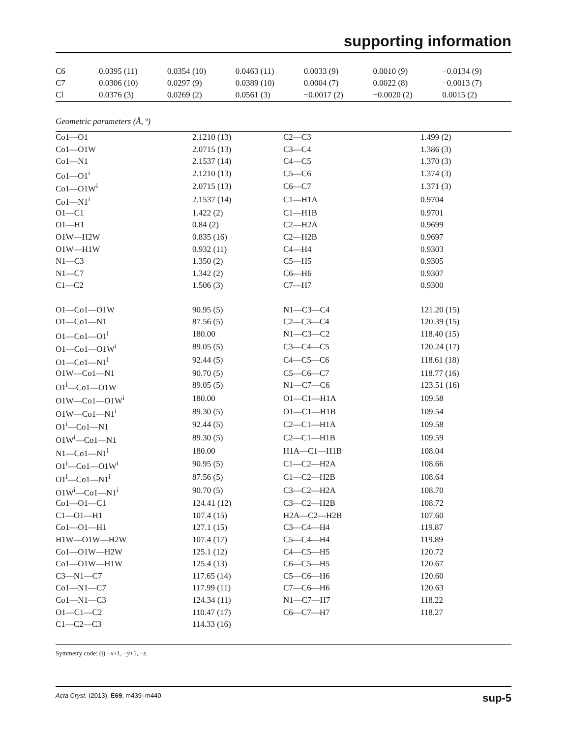supporting information
| C6 | 0.0395 (11) | 0.0354 (10) | 0.0463 (11) | 0.0033 (9) | 0.0010 (9) | −0.0134 (9) |
| C7 | 0.0306 (10) | 0.0297 (9) | 0.0389 (10) | 0.0004 (7) | 0.0022 (8) | −0.0013 (7) |
| Cl | 0.0376 (3) | 0.0269 (2) | 0.0561 (3) | −0.0017 (2) | −0.0020 (2) | 0.0015 (2) |
Geometric parameters (Å, º)
| Co1—O1 | 2.1210 (13) | C2—C3 | 1.499 (2) |
| Co1—O1W | 2.0715 (13) | C3—C4 | 1.386 (3) |
| Co1—N1 | 2.1537 (14) | C4—C5 | 1.370 (3) |
| Co1—O1<sup>i</sup> | 2.1210 (13) | C5—C6 | 1.374 (3) |
| Co1—O1W<sup>i</sup> | 2.0715 (13) | C6—C7 | 1.371 (3) |
| Co1—N1<sup>i</sup> | 2.1537 (14) | C1—H1A | 0.9704 |
| O1—C1 | 1.422 (2) | C1—H1B | 0.9701 |
| O1—H1 | 0.84 (2) | C2—H2A | 0.9699 |
| O1W—H2W | 0.835 (16) | C2—H2B | 0.9697 |
| O1W—H1W | 0.932 (11) | C4—H4 | 0.9303 |
| N1—C3 | 1.350 (2) | C5—H5 | 0.9305 |
| N1—C7 | 1.342 (2) | C6—H6 | 0.9307 |
| C1—C2 | 1.506 (3) | C7—H7 | 0.9300 |
| O1—Co1—O1W | 90.95 (5) | N1—C3—C4 | 121.20 (15) |
| O1—Co1—N1 | 87.56 (5) | C2—C3—C4 | 120.39 (15) |
| O1—Co1—O1<sup>i</sup> | 180.00 | N1—C3—C2 | 118.40 (15) |
| O1—Co1—O1W<sup>i</sup> | 89.05 (5) | C3—C4—C5 | 120.24 (17) |
| O1—Co1—N1<sup>i</sup> | 92.44 (5) | C4—C5—C6 | 118.61 (18) |
| O1W—Co1—N1 | 90.70 (5) | C5—C6—C7 | 118.77 (16) |
| O1<sup>i</sup>—Co1—O1W | 89.05 (5) | N1—C7—C6 | 123.51 (16) |
| O1W—Co1—O1W<sup>i</sup> | 180.00 | O1—C1—H1A | 109.58 |
| O1W—Co1—N1<sup>i</sup> | 89.30 (5) | O1—C1—H1B | 109.54 |
| O1<sup>i</sup>—Co1—N1 | 92.44 (5) | C2—C1—H1A | 109.58 |
| O1W<sup>i</sup>—Co1—N1 | 89.30 (5) | C2—C1—H1B | 109.59 |
| N1—Co1—N1<sup>i</sup> | 180.00 | H1A—C1—H1B | 108.04 |
| O1<sup>i</sup>—Co1—O1W<sup>i</sup> | 90.95 (5) | C1—C2—H2A | 108.66 |
| O1<sup>i</sup>—Co1—N1<sup>i</sup> | 87.56 (5) | C1—C2—H2B | 108.64 |
| O1W<sup>i</sup>—Co1—N1<sup>i</sup> | 90.70 (5) | C3—C2—H2A | 108.70 |
| Co1—O1—C1 | 124.41 (12) | C3—C2—H2B | 108.72 |
| C1—O1—H1 | 107.4 (15) | H2A—C2—H2B | 107.60 |
| Co1—O1—H1 | 127.1 (15) | C3—C4—H4 | 119.87 |
| H1W—O1W—H2W | 107.4 (17) | C5—C4—H4 | 119.89 |
| Co1—O1W—H2W | 125.1 (12) | C4—C5—H5 | 120.72 |
| Co1—O1W—H1W | 125.4 (13) | C6—C5—H5 | 120.67 |
| C3—N1—C7 | 117.65 (14) | C5—C6—H6 | 120.60 |
| Co1—N1—C7 | 117.99 (11) | C7—C6—H6 | 120.63 |
| Co1—N1—C3 | 124.34 (11) | N1—C7—H7 | 118.22 |
| O1—C1—C2 | 110.47 (17) | C6—C7—H7 | 118.27 |
| C1—C2—C3 | 114.33 (16) | | |
Symmetry code: (i) −x+1, −y+1, −z.
Acta Cryst. (2013). E69, m439–m440 sup-5